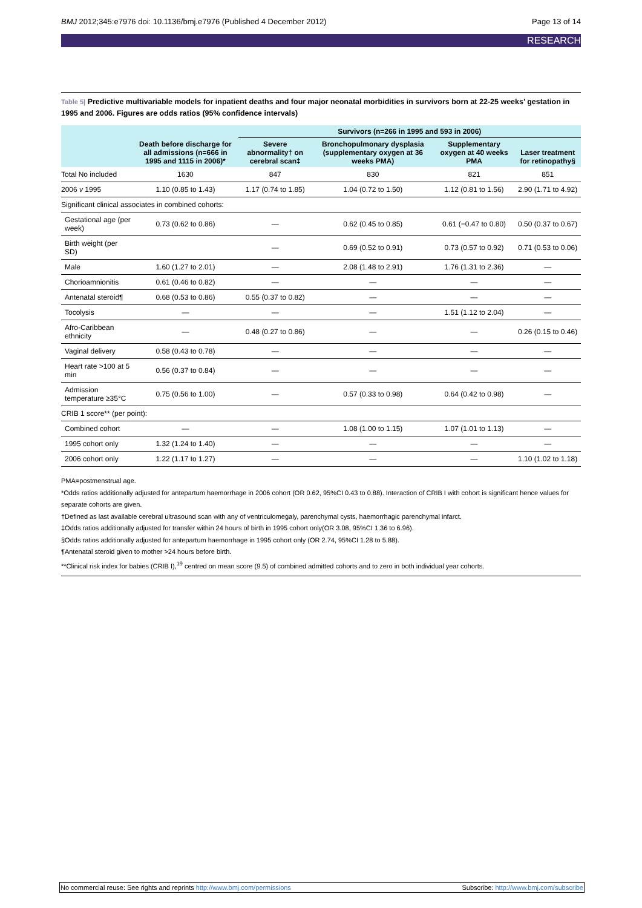BMJ 2012;345:e7976 doi: 10.1136/bmj.e7976 (Published 4 December 2012) Page 13 of 14
RESEARCH
Table 5| Predictive multivariable models for inpatient deaths and four major neonatal morbidities in survivors born at 22-25 weeks’ gestation in 1995 and 2006. Figures are odds ratios (95% confidence intervals)
| | Death before discharge for all admissions (n=666 in 1995 and 1115 in 2006)* | Survivors (n=266 in 1995 and 593 in 2006) | | | |
| --- | --- | --- | --- | --- | --- |
| | | Severe abnormality† on cerebral scan‡ | Bronchopulmonary dysplasia (supplementary oxygen at 36 weeks PMA) | Supplementary oxygen at 40 weeks PMA | Laser treatment for retinopathy§ |
| Total No included | 1630 | 847 | 830 | 821 | 851 |
| 2006 v 1995 | 1.10 (0.85 to 1.43) | 1.17 (0.74 to 1.85) | 1.04 (0.72 to 1.50) | 1.12 (0.81 to 1.56) | 2.90 (1.71 to 4.92) |
| Significant clinical associates in combined cohorts: | | | | | |
| Gestational age (per week) | 0.73 (0.62 to 0.86) | — | 0.62 (0.45 to 0.85) | 0.61 (−0.47 to 0.80) | 0.50 (0.37 to 0.67) |
| Birth weight (per SD) | | — | 0.69 (0.52 to 0.91) | 0.73 (0.57 to 0.92) | 0.71 (0.53 to 0.06) |
| Male | 1.60 (1.27 to 2.01) | — | 2.08 (1.48 to 2.91) | 1.76 (1.31 to 2.36) | — |
| Chorioamnionitis | 0.61 (0.46 to 0.82) | — | — | — | — |
| Antenatal steroid¶ | 0.68 (0.53 to 0.86) | 0.55 (0.37 to 0.82) | — | — | — |
| Tocolysis | — | — | — | 1.51 (1.12 to 2.04) | — |
| Afro-Caribbean ethnicity | — | 0.48 (0.27 to 0.86) | — | — | 0.26 (0.15 to 0.46) |
| Vaginal delivery | 0.58 (0.43 to 0.78) | — | — | — | — |
| Heart rate >100 at 5 min | 0.56 (0.37 to 0.84) | — | — | — | — |
| Admission temperature ≥35°C | 0.75 (0.56 to 1.00) | — | 0.57 (0.33 to 0.98) | 0.64 (0.42 to 0.98) | — |
| CRIB 1 score** (per point): | | | | | |
| Combined cohort | — | — | 1.08 (1.00 to 1.15) | 1.07 (1.01 to 1.13) | — |
| 1995 cohort only | 1.32 (1.24 to 1.40) | — | — | — | — |
| 2006 cohort only | 1.22 (1.17 to 1.27) | — | — | — | 1.10 (1.02 to 1.18) |
PMA=postmenstrual age.
*Odds ratios additionally adjusted for antepartum haemorrhage in 2006 cohort (OR 0.62, 95%CI 0.43 to 0.88). Interaction of CRIB I with cohort is significant hence values for separate cohorts are given.
†Defined as last available cerebral ultrasound scan with any of ventriculomegaly, parenchymal cysts, haemorrhagic parenchymal infarct.
‡Odds ratios additionally adjusted for transfer within 24 hours of birth in 1995 cohort only(OR 3.08, 95%CI 1.36 to 6.96).
§Odds ratios additionally adjusted for antepartum haemorrhage in 1995 cohort only (OR 2.74, 95%CI 1.28 to 5.88).
¶Antenatal steroid given to mother >24 hours before birth.
**Clinical risk index for babies (CRIB I),<sup>19</sup> centred on mean score (9.5) of combined admitted cohorts and to zero in both individual year cohorts.
No commercial reuse: See rights and reprints http://www.bmj.com/permissions Subscribe: http://www.bmj.com/subscribe